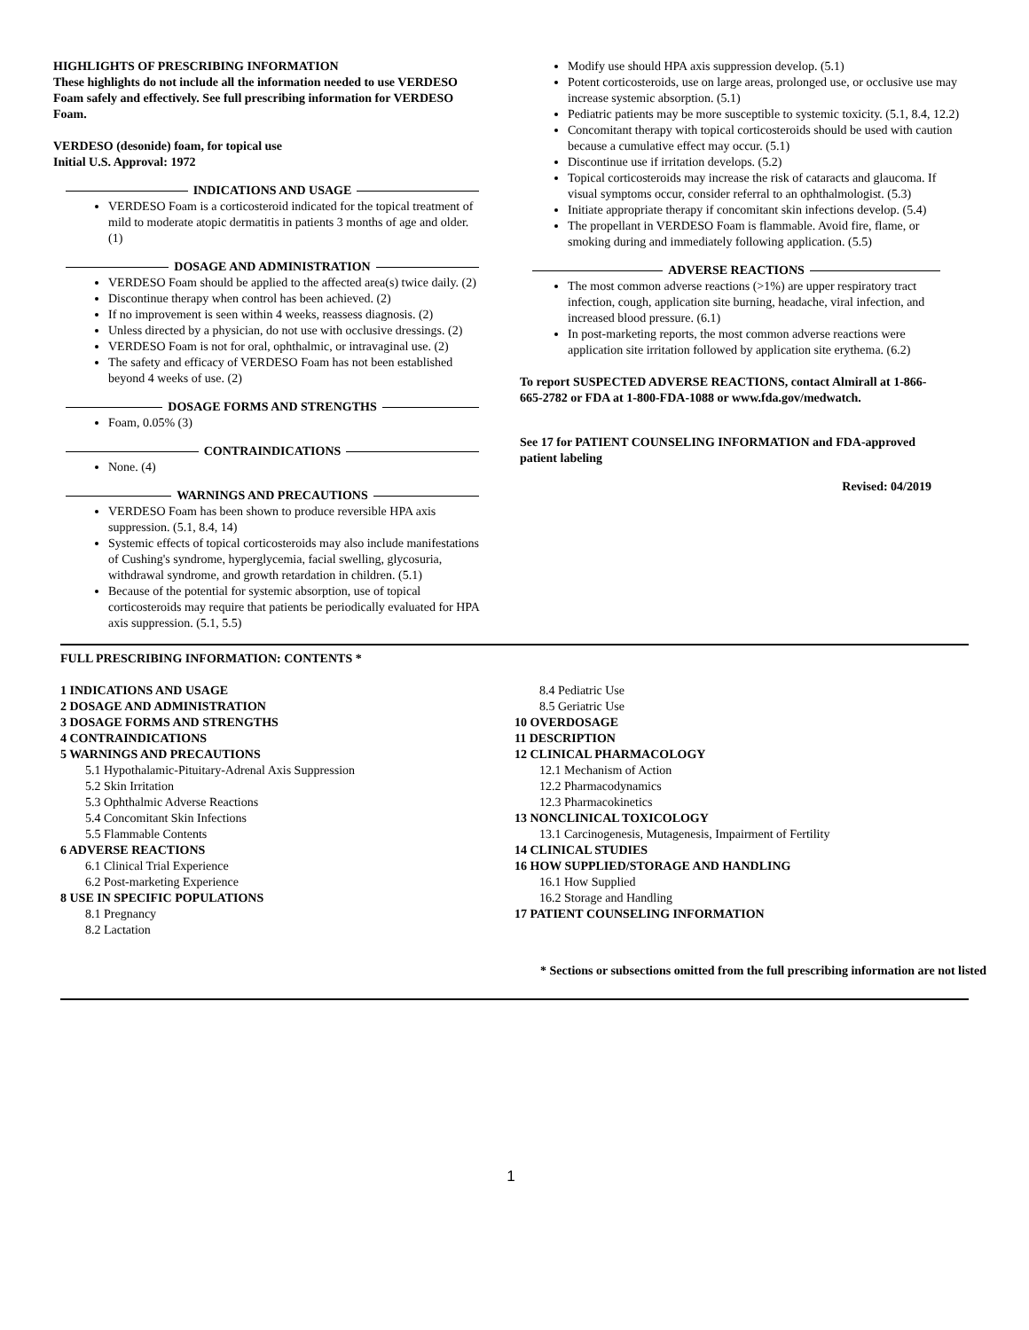HIGHLIGHTS OF PRESCRIBING INFORMATION
These highlights do not include all the information needed to use VERDESO Foam safely and effectively. See full prescribing information for VERDESO Foam.
VERDESO (desonide) foam, for topical use
Initial U.S. Approval: 1972
INDICATIONS AND USAGE
VERDESO Foam is a corticosteroid indicated for the topical treatment of mild to moderate atopic dermatitis in patients 3 months of age and older. (1)
DOSAGE AND ADMINISTRATION
VERDESO Foam should be applied to the affected area(s) twice daily. (2)
Discontinue therapy when control has been achieved. (2)
If no improvement is seen within 4 weeks, reassess diagnosis. (2)
Unless directed by a physician, do not use with occlusive dressings. (2)
VERDESO Foam is not for oral, ophthalmic, or intravaginal use. (2)
The safety and efficacy of VERDESO Foam has not been established beyond 4 weeks of use. (2)
DOSAGE FORMS AND STRENGTHS
Foam, 0.05% (3)
CONTRAINDICATIONS
None. (4)
WARNINGS AND PRECAUTIONS
VERDESO Foam has been shown to produce reversible HPA axis suppression. (5.1, 8.4, 14)
Systemic effects of topical corticosteroids may also include manifestations of Cushing's syndrome, hyperglycemia, facial swelling, glycosuria, withdrawal syndrome, and growth retardation in children. (5.1)
Because of the potential for systemic absorption, use of topical corticosteroids may require that patients be periodically evaluated for HPA axis suppression. (5.1, 5.5)
Modify use should HPA axis suppression develop. (5.1)
Potent corticosteroids, use on large areas, prolonged use, or occlusive use may increase systemic absorption. (5.1)
Pediatric patients may be more susceptible to systemic toxicity. (5.1, 8.4, 12.2)
Concomitant therapy with topical corticosteroids should be used with caution because a cumulative effect may occur. (5.1)
Discontinue use if irritation develops. (5.2)
Topical corticosteroids may increase the risk of cataracts and glaucoma. If visual symptoms occur, consider referral to an ophthalmologist. (5.3)
Initiate appropriate therapy if concomitant skin infections develop. (5.4)
The propellant in VERDESO Foam is flammable. Avoid fire, flame, or smoking during and immediately following application. (5.5)
ADVERSE REACTIONS
The most common adverse reactions (>1%) are upper respiratory tract infection, cough, application site burning, headache, viral infection, and increased blood pressure. (6.1)
In post-marketing reports, the most common adverse reactions were application site irritation followed by application site erythema. (6.2)
To report SUSPECTED ADVERSE REACTIONS, contact Almirall at 1-866-665-2782 or FDA at 1-800-FDA-1088 or www.fda.gov/medwatch.
See 17 for PATIENT COUNSELING INFORMATION and FDA-approved patient labeling
Revised: 04/2019
FULL PRESCRIBING INFORMATION: CONTENTS *
1 INDICATIONS AND USAGE
2 DOSAGE AND ADMINISTRATION
3 DOSAGE FORMS AND STRENGTHS
4 CONTRAINDICATIONS
5 WARNINGS AND PRECAUTIONS
5.1 Hypothalamic-Pituitary-Adrenal Axis Suppression
5.2 Skin Irritation
5.3 Ophthalmic Adverse Reactions
5.4 Concomitant Skin Infections
5.5 Flammable Contents
6 ADVERSE REACTIONS
6.1 Clinical Trial Experience
6.2 Post-marketing Experience
8 USE IN SPECIFIC POPULATIONS
8.1 Pregnancy
8.2 Lactation
8.4 Pediatric Use
8.5 Geriatric Use
10 OVERDOSAGE
11 DESCRIPTION
12 CLINICAL PHARMACOLOGY
12.1 Mechanism of Action
12.2 Pharmacodynamics
12.3 Pharmacokinetics
13 NONCLINICAL TOXICOLOGY
13.1 Carcinogenesis, Mutagenesis, Impairment of Fertility
14 CLINICAL STUDIES
16 HOW SUPPLIED/STORAGE AND HANDLING
16.1 How Supplied
16.2 Storage and Handling
17 PATIENT COUNSELING INFORMATION
* Sections or subsections omitted from the full prescribing information are not listed
1